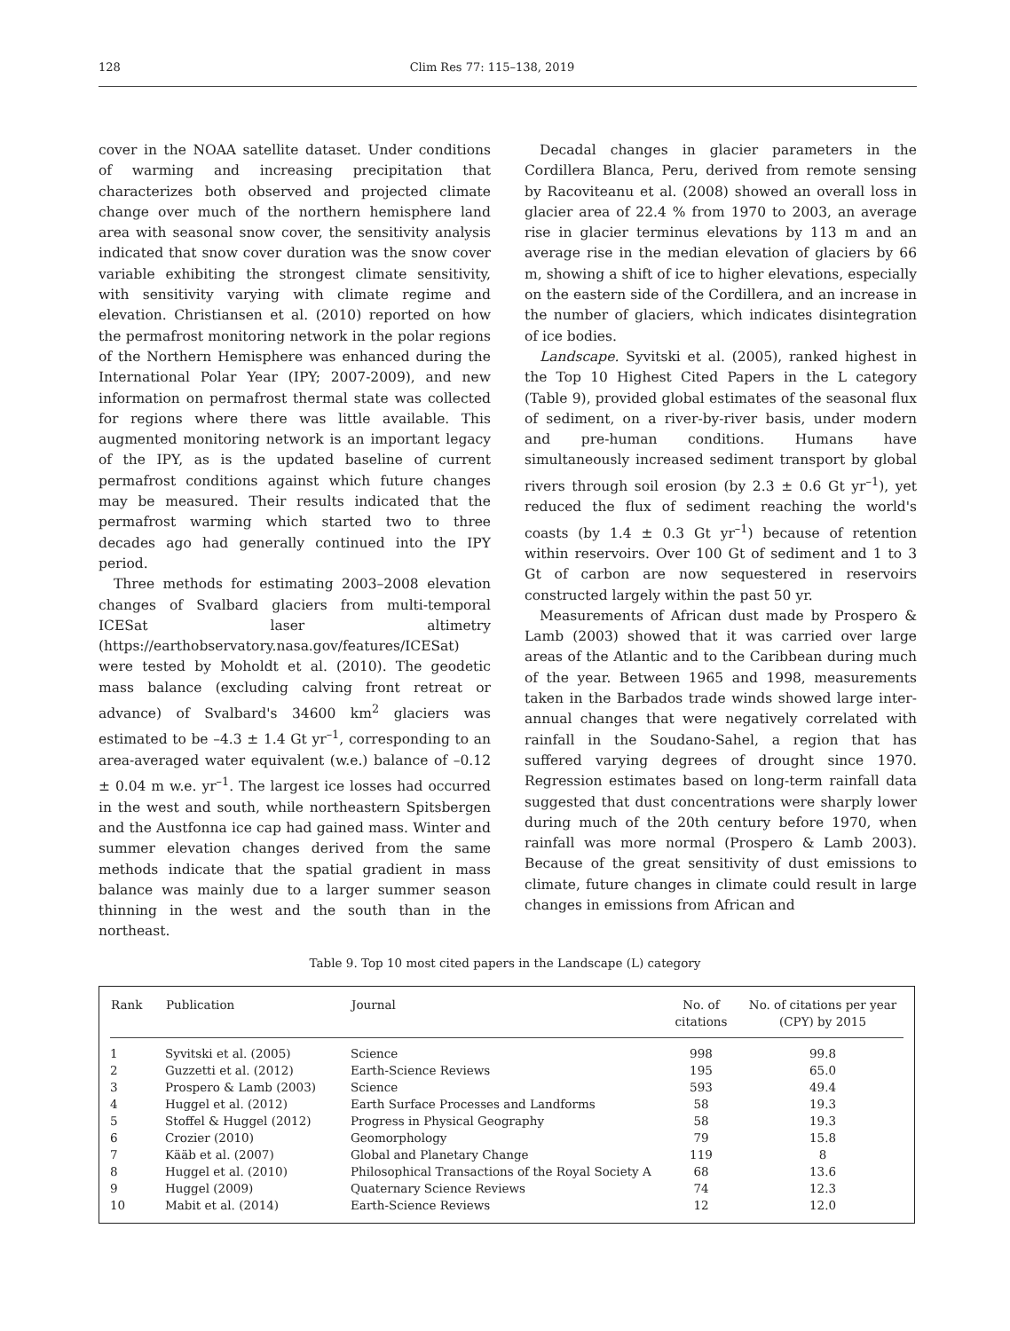128 Clim Res 77: 115–138, 2019
cover in the NOAA satellite dataset. Under conditions of warming and increasing precipitation that characterizes both observed and projected climate change over much of the northern hemisphere land area with seasonal snow cover, the sensitivity analysis indicated that snow cover duration was the snow cover variable exhibiting the strongest climate sensitivity, with sensitivity varying with climate regime and elevation. Christiansen et al. (2010) reported on how the permafrost monitoring network in the polar regions of the Northern Hemisphere was enhanced during the International Polar Year (IPY; 2007-2009), and new information on permafrost thermal state was collected for regions where there was little available. This augmented monitoring network is an important legacy of the IPY, as is the updated baseline of current permafrost conditions against which future changes may be measured. Their results indicated that the permafrost warming which started two to three decades ago had generally continued into the IPY period.
Three methods for estimating 2003–2008 elevation changes of Svalbard glaciers from multi-temporal ICESat laser altimetry (https://earthobservatory.nasa.gov/features/ICESat) were tested by Moholdt et al. (2010). The geodetic mass balance (excluding calving front retreat or advance) of Svalbard's 34600 km<sup>2</sup> glaciers was estimated to be –4.3 ± 1.4 Gt yr<sup>–1</sup>, corresponding to an area-averaged water equivalent (w.e.) balance of –0.12 ± 0.04 m w.e. yr<sup>–1</sup>. The largest ice losses had occurred in the west and south, while northeastern Spitsbergen and the Austfonna ice cap had gained mass. Winter and summer elevation changes derived from the same methods indicate that the spatial gradient in mass balance was mainly due to a larger summer season thinning in the west and the south than in the northeast.
Decadal changes in glacier parameters in the Cordillera Blanca, Peru, derived from remote sensing by Racoviteanu et al. (2008) showed an overall loss in glacier area of 22.4 % from 1970 to 2003, an average rise in glacier terminus elevations by 113 m and an average rise in the median elevation of glaciers by 66 m, showing a shift of ice to higher elevations, especially on the eastern side of the Cordillera, and an increase in the number of glaciers, which indicates disintegration of ice bodies.
Landscape. Syvitski et al. (2005), ranked highest in the Top 10 Highest Cited Papers in the L category (Table 9), provided global estimates of the seasonal flux of sediment, on a river-by-river basis, under modern and pre-human conditions. Humans have simultaneously increased sediment transport by global rivers through soil erosion (by 2.3 ± 0.6 Gt yr<sup>–1</sup>), yet reduced the flux of sediment reaching the world's coasts (by 1.4 ± 0.3 Gt yr<sup>–1</sup>) because of retention within reservoirs. Over 100 Gt of sediment and 1 to 3 Gt of carbon are now sequestered in reservoirs constructed largely within the past 50 yr.
Measurements of African dust made by Prospero & Lamb (2003) showed that it was carried over large areas of the Atlantic and to the Caribbean during much of the year. Between 1965 and 1998, measurements taken in the Barbados trade winds showed large inter-annual changes that were negatively correlated with rainfall in the Soudano-Sahel, a region that has suffered varying degrees of drought since 1970. Regression estimates based on long-term rainfall data suggested that dust concentrations were sharply lower during much of the 20th century before 1970, when rainfall was more normal (Prospero & Lamb 2003). Because of the great sensitivity of dust emissions to climate, future changes in climate could result in large changes in emissions from African and
Table 9. Top 10 most cited papers in the Landscape (L) category
| Rank | Publication | Journal | No. of citations | No. of citations per year (CPY) by 2015 |
| --- | --- | --- | --- | --- |
| 1 | Syvitski et al. (2005) | Science | 998 | 99.8 |
| 2 | Guzzetti et al. (2012) | Earth-Science Reviews | 195 | 65.0 |
| 3 | Prospero & Lamb (2003) | Science | 593 | 49.4 |
| 4 | Huggel et al. (2012) | Earth Surface Processes and Landforms | 58 | 19.3 |
| 5 | Stoffel & Huggel (2012) | Progress in Physical Geography | 58 | 19.3 |
| 6 | Crozier (2010) | Geomorphology | 79 | 15.8 |
| 7 | Kääb et al. (2007) | Global and Planetary Change | 119 | 8 |
| 8 | Huggel et al. (2010) | Philosophical Transactions of the Royal Society A | 68 | 13.6 |
| 9 | Huggel (2009) | Quaternary Science Reviews | 74 | 12.3 |
| 10 | Mabit et al. (2014) | Earth-Science Reviews | 12 | 12.0 |